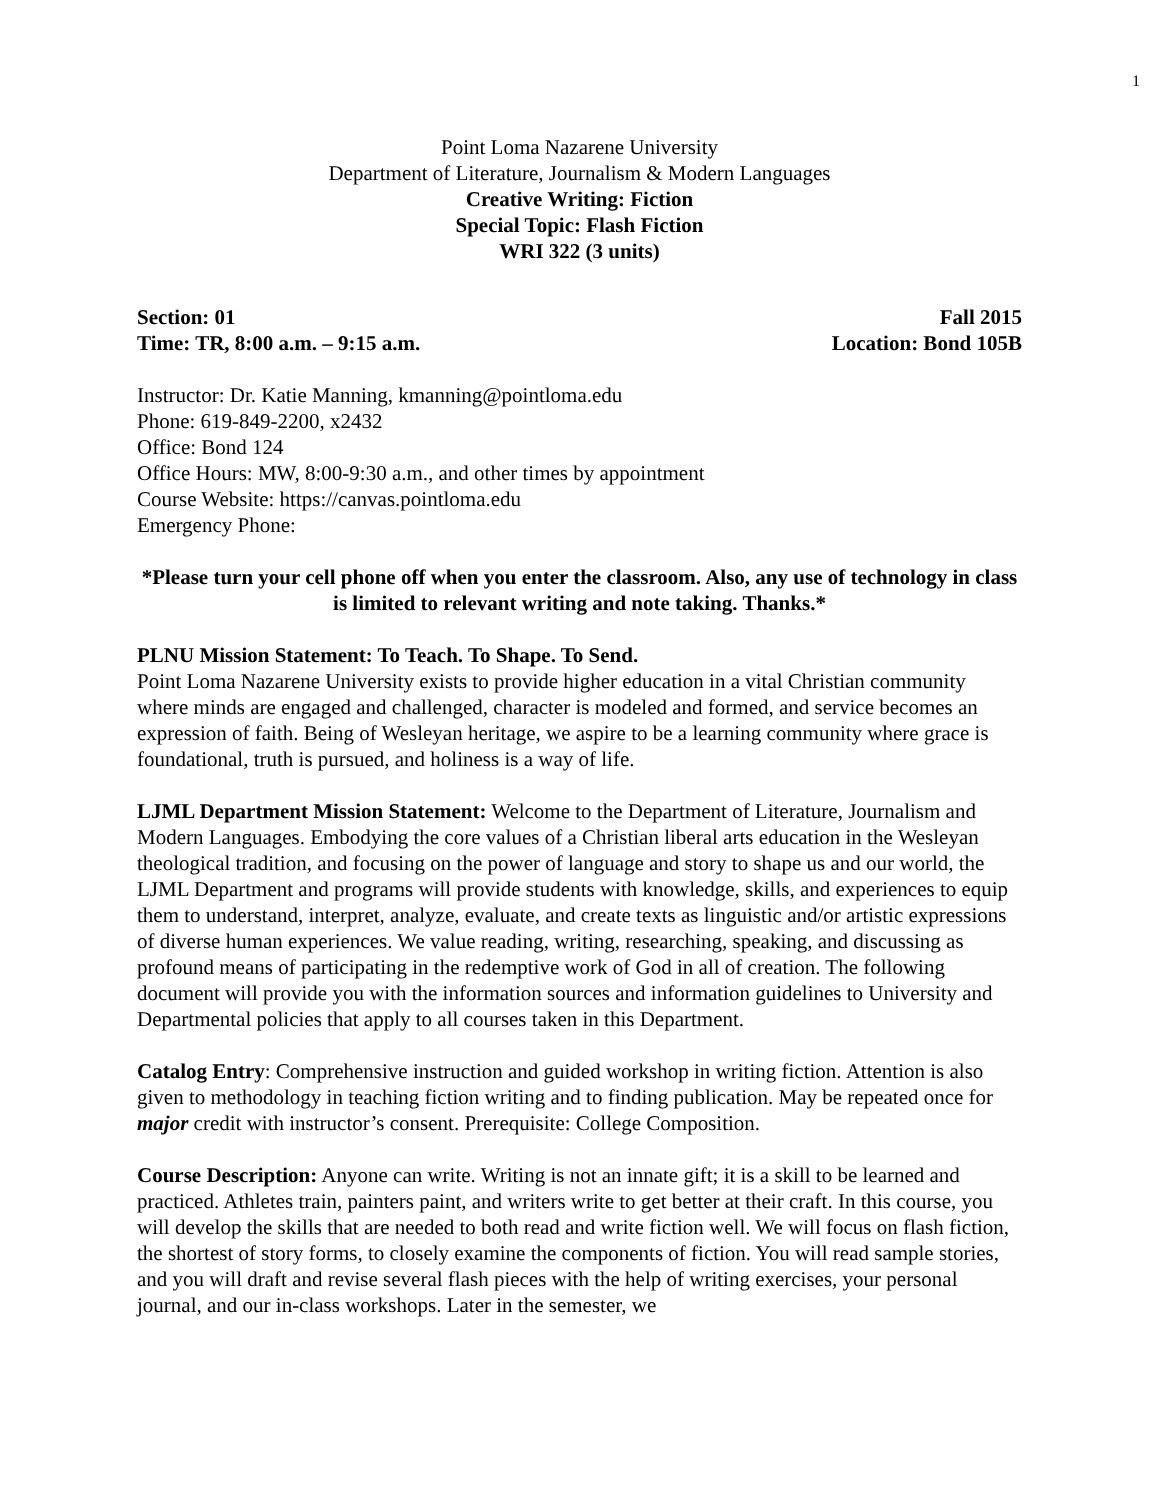1
Point Loma Nazarene University
Department of Literature, Journalism & Modern Languages
Creative Writing: Fiction
Special Topic: Flash Fiction
WRI 322 (3 units)
Section: 01 Fall 2015
Time: TR, 8:00 a.m. – 9:15 a.m. Location: Bond 105B
Instructor: Dr. Katie Manning, kmanning@pointloma.edu
Phone: 619-849-2200, x2432
Office: Bond 124
Office Hours: MW, 8:00-9:30 a.m., and other times by appointment
Course Website: https://canvas.pointloma.edu
Emergency Phone:
*Please turn your cell phone off when you enter the classroom. Also, any use of technology in class is limited to relevant writing and note taking. Thanks.*
PLNU Mission Statement: To Teach. To Shape. To Send.
Point Loma Nazarene University exists to provide higher education in a vital Christian community where minds are engaged and challenged, character is modeled and formed, and service becomes an expression of faith. Being of Wesleyan heritage, we aspire to be a learning community where grace is foundational, truth is pursued, and holiness is a way of life.
LJML Department Mission Statement: Welcome to the Department of Literature, Journalism and Modern Languages. Embodying the core values of a Christian liberal arts education in the Wesleyan theological tradition, and focusing on the power of language and story to shape us and our world, the LJML Department and programs will provide students with knowledge, skills, and experiences to equip them to understand, interpret, analyze, evaluate, and create texts as linguistic and/or artistic expressions of diverse human experiences. We value reading, writing, researching, speaking, and discussing as profound means of participating in the redemptive work of God in all of creation. The following document will provide you with the information sources and information guidelines to University and Departmental policies that apply to all courses taken in this Department.
Catalog Entry: Comprehensive instruction and guided workshop in writing fiction. Attention is also given to methodology in teaching fiction writing and to finding publication. May be repeated once for major credit with instructor’s consent. Prerequisite: College Composition.
Course Description: Anyone can write. Writing is not an innate gift; it is a skill to be learned and practiced. Athletes train, painters paint, and writers write to get better at their craft. In this course, you will develop the skills that are needed to both read and write fiction well. We will focus on flash fiction, the shortest of story forms, to closely examine the components of fiction. You will read sample stories, and you will draft and revise several flash pieces with the help of writing exercises, your personal journal, and our in-class workshops. Later in the semester, we